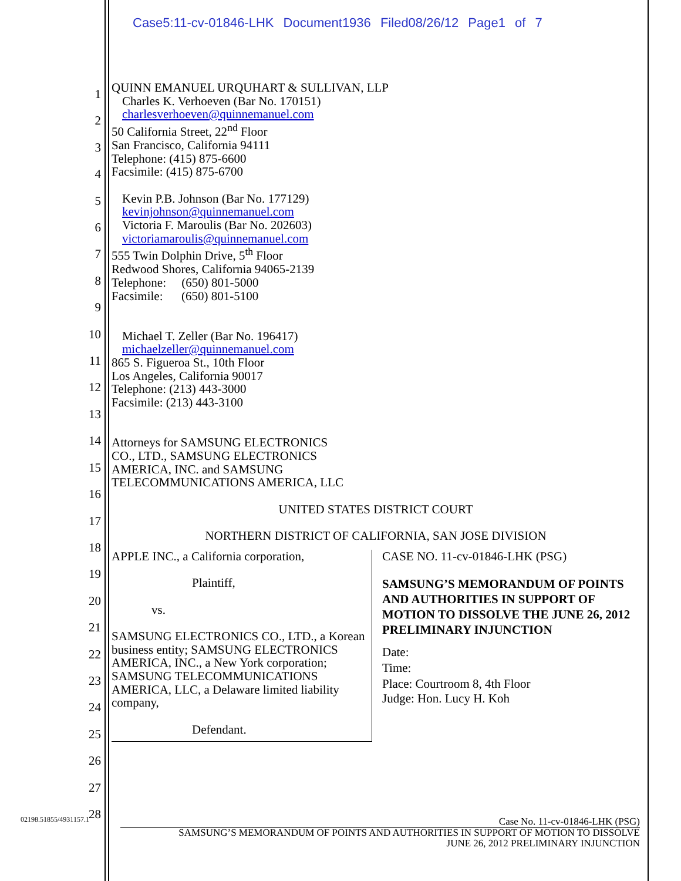Case5:11-cv-01846-LHK Document1936 Filed08/26/12 Page1 of 7
1
2
3
4
5
6
7
8
9
10
11
12
13
14
15
16
17
18
19
20
21
22
23
24
25
26
27
28
QUINN EMANUEL URQUHART & SULLIVAN, LLP
Charles K. Verhoeven (Bar No. 170151)
charlesverhoeven@quinnemanuel.com
50 California Street, 22<sup>nd</sup> Floor
San Francisco, California 94111
Telephone: (415) 875-6600
Facsimile: (415) 875-6700
Kevin P.B. Johnson (Bar No. 177129)
kevinjohnson@quinnemanuel.com
Victoria F. Maroulis (Bar No. 202603)
victoriamaroulis@quinnemanuel.com
555 Twin Dolphin Drive, 5<sup>th</sup> Floor
Redwood Shores, California 94065-2139
Telephone: (650) 801-5000
Facsimile: (650) 801-5100
Michael T. Zeller (Bar No. 196417)
michaelzeller@quinnemanuel.com
865 S. Figueroa St., 10th Floor
Los Angeles, California 90017
Telephone: (213) 443-3000
Facsimile: (213) 443-3100
Attorneys for SAMSUNG ELECTRONICS
CO., LTD., SAMSUNG ELECTRONICS
AMERICA, INC. and SAMSUNG
TELECOMMUNICATIONS AMERICA, LLC
UNITED STATES DISTRICT COURT
NORTHERN DISTRICT OF CALIFORNIA, SAN JOSE DIVISION
| APPLE INC., a California corporation, Plaintiff, vs. SAMSUNG ELECTRONICS CO., LTD., a Korean business entity; SAMSUNG ELECTRONICS AMERICA, INC., a New York corporation; SAMSUNG TELECOMMUNICATIONS AMERICA, LLC, a Delaware limited liability company, Defendant. | CASE NO. 11-cv-01846-LHK (PSG) SAMSUNG’S MEMORANDUM OF POINTS AND AUTHORITIES IN SUPPORT OF MOTION TO DISSOLVE THE JUNE 26, 2012 PRELIMINARY INJUNCTION Date: Time: Place: Courtroom 8, 4th Floor Judge: Hon. Lucy H. Koh |
02198.51855/4931157.1
Case No. 11-cv-01846-LHK (PSG)
SAMSUNG’S MEMORANDUM OF POINTS AND AUTHORITIES IN SUPPORT OF MOTION TO DISSOLVE
JUNE 26, 2012 PRELIMINARY INJUNCTION